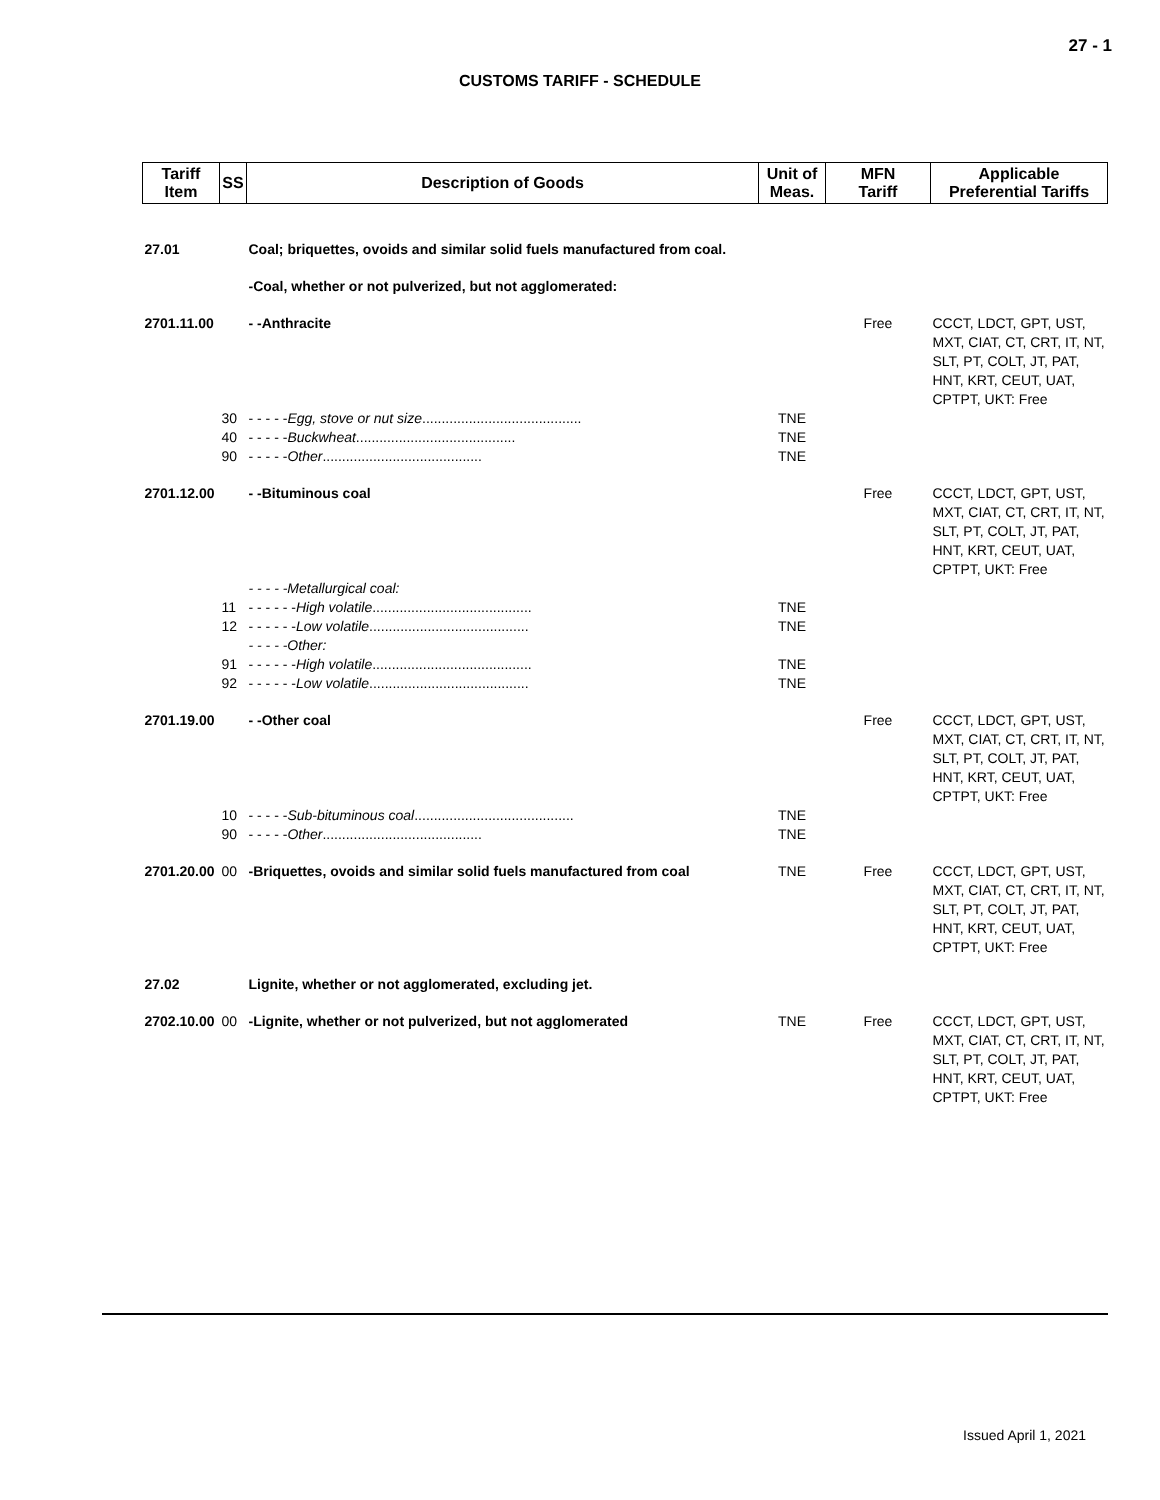27 - 1
CUSTOMS TARIFF - SCHEDULE
| Tariff Item | SS | Description of Goods | Unit of Meas. | MFN Tariff | Applicable Preferential Tariffs |
| --- | --- | --- | --- | --- | --- |
| 27.01 | | Coal; briquettes, ovoids and similar solid fuels manufactured from coal. | | | |
| | | -Coal, whether or not pulverized, but not agglomerated: | | | |
| 2701.11.00 | | - -Anthracite | | Free | CCCT, LDCT, GPT, UST, MXT, CIAT, CT, CRT, IT, NT, SLT, PT, COLT, JT, PAT, HNT, KRT, CEUT, UAT, CPTPT, UKT: Free |
| | 30 | - - - - - Egg, stove or nut size ......................................... | TNE | | |
| | 40 | - - - - - Buckwheat ......................................... | TNE | | |
| | 90 | - - - - - Other ......................................... | TNE | | |
| 2701.12.00 | | - -Bituminous coal | | Free | CCCT, LDCT, GPT, UST, MXT, CIAT, CT, CRT, IT, NT, SLT, PT, COLT, JT, PAT, HNT, KRT, CEUT, UAT, CPTPT, UKT: Free |
| | | - - - - -Metallurgical coal: | | | |
| | 11 | - - - - - - High volatile ......................................... | TNE | | |
| | 12 | - - - - - - Low volatile ......................................... | TNE | | |
| | | - - - - -Other: | | | |
| | 91 | - - - - - - High volatile ......................................... | TNE | | |
| | 92 | - - - - - - Low volatile ......................................... | TNE | | |
| 2701.19.00 | | - -Other coal | | Free | CCCT, LDCT, GPT, UST, MXT, CIAT, CT, CRT, IT, NT, SLT, PT, COLT, JT, PAT, HNT, KRT, CEUT, UAT, CPTPT, UKT: Free |
| | 10 | - - - - - Sub-bituminous coal ......................................... | TNE | | |
| | 90 | - - - - - Other ......................................... | TNE | | |
| 2701.20.00 | 00 | -Briquettes, ovoids and similar solid fuels manufactured from coal | TNE | Free | CCCT, LDCT, GPT, UST, MXT, CIAT, CT, CRT, IT, NT, SLT, PT, COLT, JT, PAT, HNT, KRT, CEUT, UAT, CPTPT, UKT: Free |
| 27.02 | | Lignite, whether or not agglomerated, excluding jet. | | | |
| 2702.10.00 | 00 | -Lignite, whether or not pulverized, but not agglomerated | TNE | Free | CCCT, LDCT, GPT, UST, MXT, CIAT, CT, CRT, IT, NT, SLT, PT, COLT, JT, PAT, HNT, KRT, CEUT, UAT, CPTPT, UKT: Free |
Issued April 1, 2021